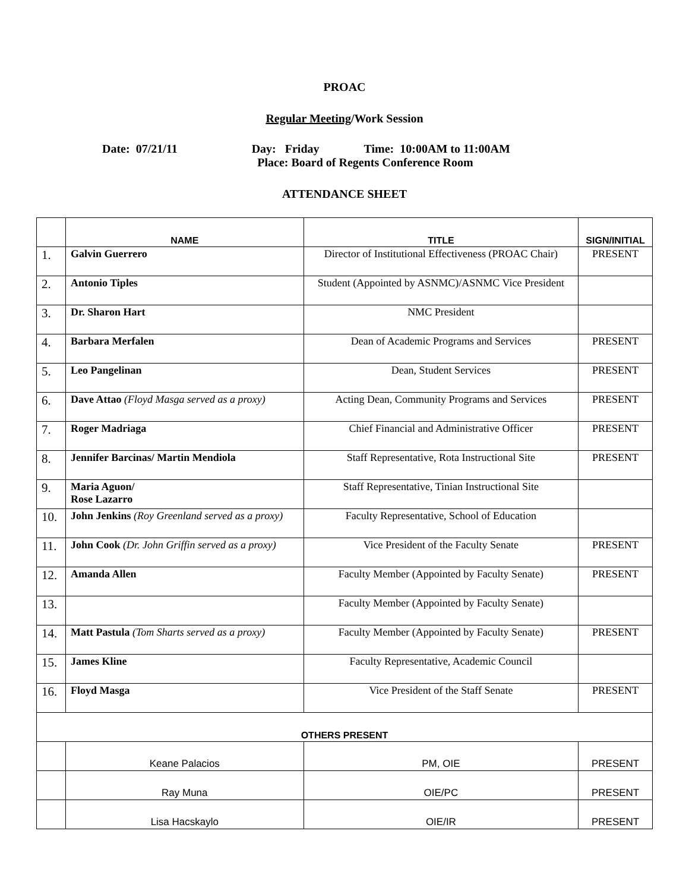PROAC
Regular Meeting/Work Session
Date: 07/21/11 Day: Friday Time: 10:00AM to 11:00AM
Place: Board of Regents Conference Room
ATTENDANCE SHEET
| | NAME | TITLE | SIGN/INITIAL |
| --- | --- | --- | --- |
| 1. | Galvin Guerrero | Director of Institutional Effectiveness (PROAC Chair) | PRESENT |
| 2. | Antonio Tiples | Student (Appointed by ASNMC)/ASNMC Vice President | |
| 3. | Dr. Sharon Hart | NMC President | |
| 4. | Barbara Merfalen | Dean of Academic Programs and Services | PRESENT |
| 5. | Leo Pangelinan | Dean, Student Services | PRESENT |
| 6. | Dave Attao (Floyd Masga served as a proxy) | Acting Dean, Community Programs and Services | PRESENT |
| 7. | Roger Madriaga | Chief Financial and Administrative Officer | PRESENT |
| 8. | Jennifer Barcinas/ Martin Mendiola | Staff Representative, Rota Instructional Site | PRESENT |
| 9. | Maria Aguon/ Rose Lazarro | Staff Representative, Tinian Instructional Site | |
| 10. | John Jenkins (Roy Greenland served as a proxy) | Faculty Representative, School of Education | |
| 11. | John Cook (Dr. John Griffin served as a proxy) | Vice President of the Faculty Senate | PRESENT |
| 12. | Amanda Allen | Faculty Member (Appointed by Faculty Senate) | PRESENT |
| 13. | | Faculty Member (Appointed by Faculty Senate) | |
| 14. | Matt Pastula (Tom Sharts served as a proxy) | Faculty Member (Appointed by Faculty Senate) | PRESENT |
| 15. | James Kline | Faculty Representative, Academic Council | |
| 16. | Floyd Masga | Vice President of the Staff Senate | PRESENT |
| OTHERS PRESENT | | | |
| | Keane Palacios | PM, OIE | PRESENT |
| | Ray Muna | OIE/PC | PRESENT |
| | Lisa Hacskaylo | OIE/IR | PRESENT |